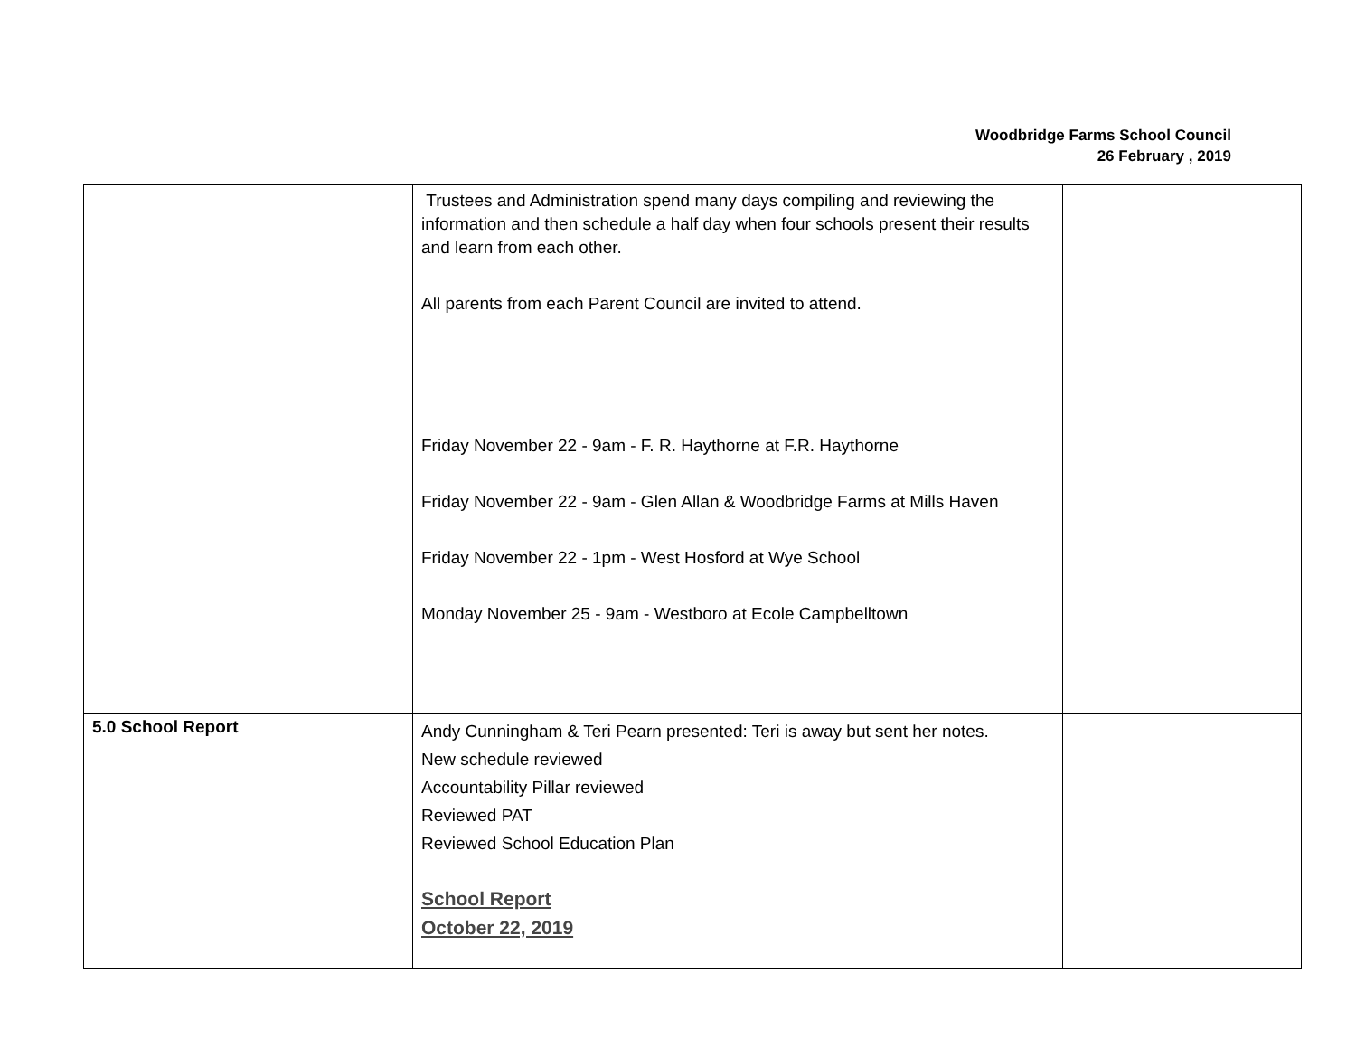Woodbridge Farms School Council
26 February , 2019
| | Trustees and Administration spend many days compiling and reviewing the information and then schedule a half day when four schools present their results and learn from each other. All parents from each Parent Council are invited to attend. Friday November 22 - 9am - F. R. Haythorne at F.R. Haythorne Friday November 22 - 9am - Glen Allan & Woodbridge Farms at Mills Haven Friday November 22 - 1pm - West Hosford at Wye School Monday November 25 - 9am - Westboro at Ecole Campbelltown | |
| 5.0 School Report | Andy Cunningham & Teri Pearn presented: Teri is away but sent her notes. New schedule reviewed Accountability Pillar reviewed Reviewed PAT Reviewed School Education Plan School Report October 22, 2019 | |